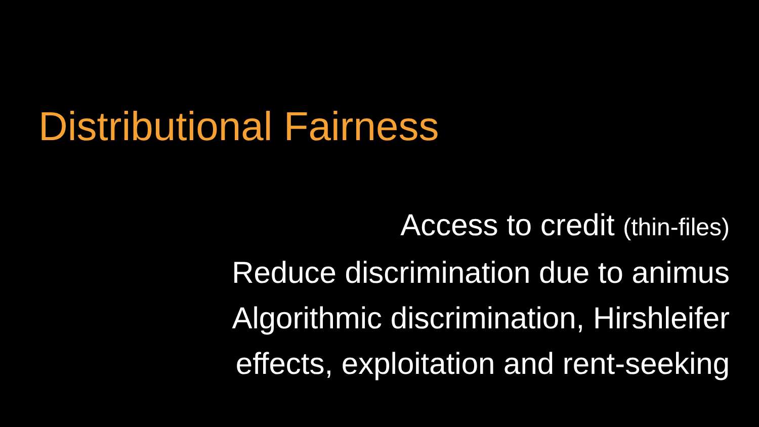Distributional Fairness
Access to credit (thin-files)
Reduce discrimination due to animus
Algorithmic discrimination, Hirshleifer
effects, exploitation and rent-seeking